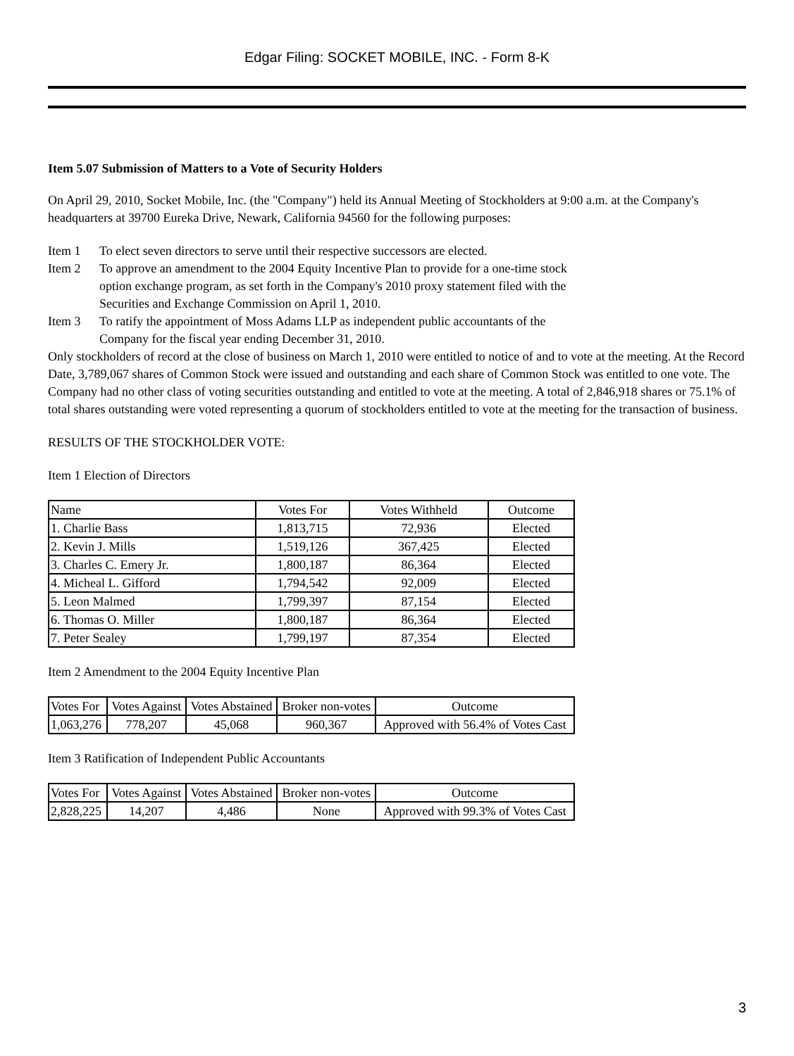Edgar Filing: SOCKET MOBILE, INC. - Form 8-K
Item 5.07 Submission of Matters to a Vote of Security Holders
On April 29, 2010, Socket Mobile, Inc. (the "Company") held its Annual Meeting of Stockholders at 9:00 a.m. at the Company's headquarters at 39700 Eureka Drive, Newark, California 94560 for the following purposes:
Item 1 To elect seven directors to serve until their respective successors are elected.
Item 2 To approve an amendment to the 2004 Equity Incentive Plan to provide for a one-time stock option exchange program, as set forth in the Company's 2010 proxy statement filed with the Securities and Exchange Commission on April 1, 2010.
Item 3 To ratify the appointment of Moss Adams LLP as independent public accountants of the Company for the fiscal year ending December 31, 2010.
Only stockholders of record at the close of business on March 1, 2010 were entitled to notice of and to vote at the meeting. At the Record Date, 3,789,067 shares of Common Stock were issued and outstanding and each share of Common Stock was entitled to one vote. The Company had no other class of voting securities outstanding and entitled to vote at the meeting. A total of 2,846,918 shares or 75.1% of total shares outstanding were voted representing a quorum of stockholders entitled to vote at the meeting for the transaction of business.
RESULTS OF THE STOCKHOLDER VOTE:
Item 1 Election of Directors
| Name | Votes For | Votes Withheld | Outcome |
| --- | --- | --- | --- |
| 1. Charlie Bass | 1,813,715 | 72,936 | Elected |
| 2. Kevin J. Mills | 1,519,126 | 367,425 | Elected |
| 3. Charles C. Emery Jr. | 1,800,187 | 86,364 | Elected |
| 4. Micheal L. Gifford | 1,794,542 | 92,009 | Elected |
| 5. Leon Malmed | 1,799,397 | 87,154 | Elected |
| 6. Thomas O. Miller | 1,800,187 | 86,364 | Elected |
| 7. Peter Sealey | 1,799,197 | 87,354 | Elected |
Item 2 Amendment to the 2004 Equity Incentive Plan
| Votes For | Votes Against | Votes Abstained | Broker non-votes | Outcome |
| --- | --- | --- | --- | --- |
| 1,063,276 | 778,207 | 45,068 | 960,367 | Approved with 56.4% of Votes Cast |
Item 3 Ratification of Independent Public Accountants
| Votes For | Votes Against | Votes Abstained | Broker non-votes | Outcome |
| --- | --- | --- | --- | --- |
| 2,828,225 | 14,207 | 4,486 | None | Approved with 99.3% of Votes Cast |
3